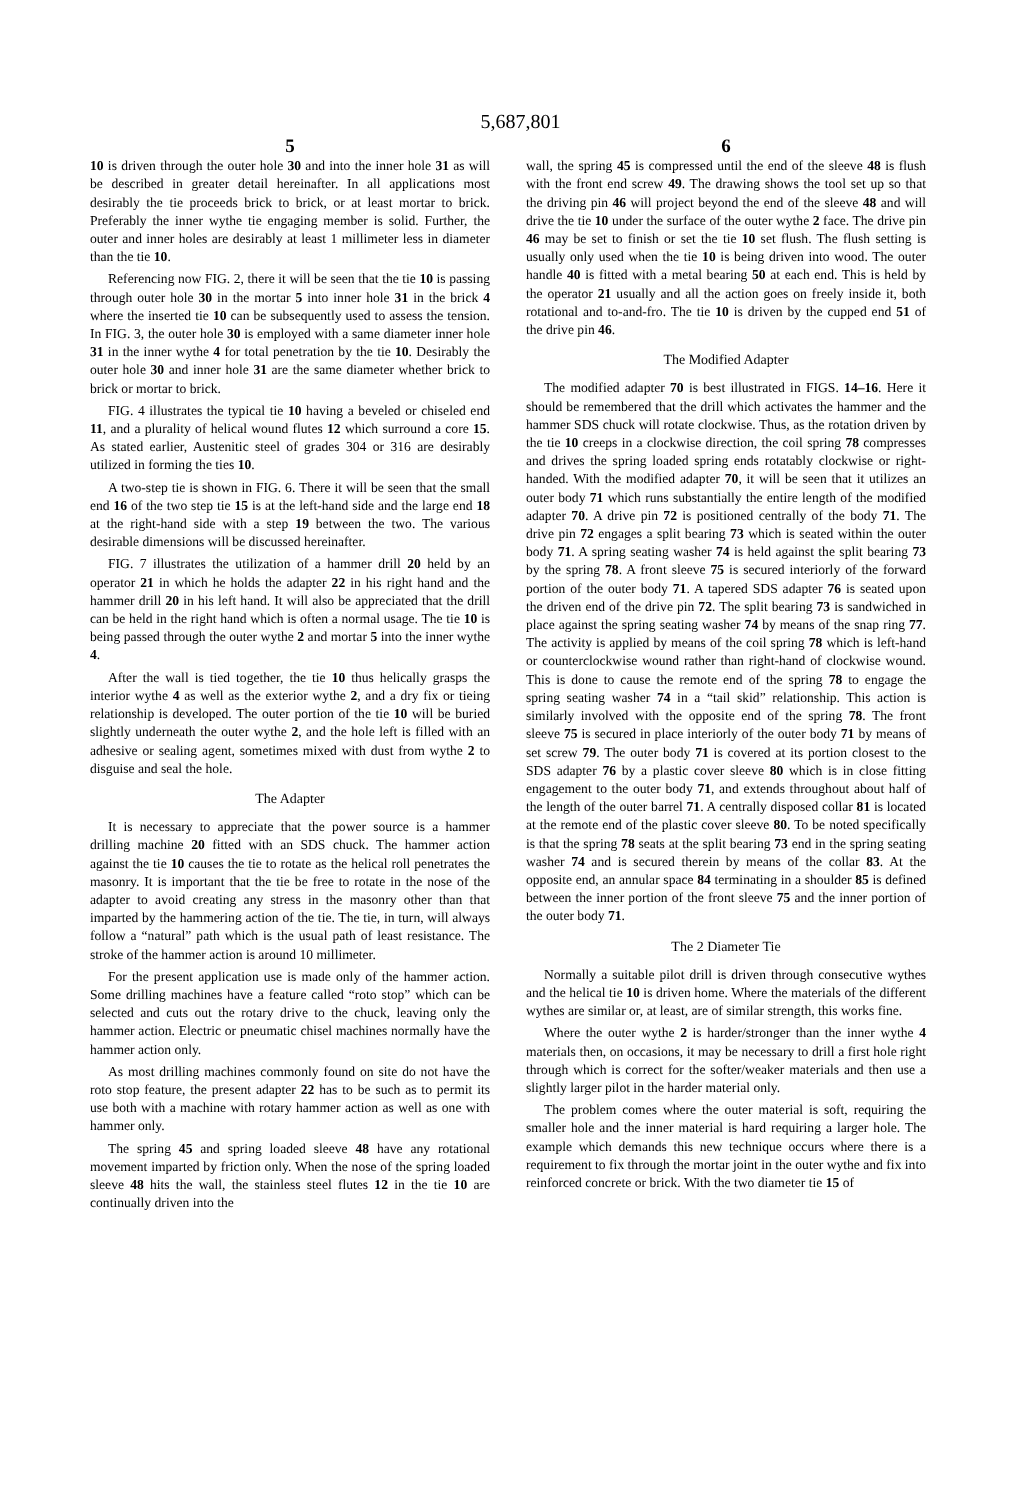5,687,801
5
10 is driven through the outer hole 30 and into the inner hole 31 as will be described in greater detail hereinafter. In all applications most desirably the tie proceeds brick to brick, or at least mortar to brick. Preferably the inner wythe tie engaging member is solid. Further, the outer and inner holes are desirably at least 1 millimeter less in diameter than the tie 10.
Referencing now FIG. 2, there it will be seen that the tie 10 is passing through outer hole 30 in the mortar 5 into inner hole 31 in the brick 4 where the inserted tie 10 can be subsequently used to assess the tension. In FIG. 3, the outer hole 30 is employed with a same diameter inner hole 31 in the inner wythe 4 for total penetration by the tie 10. Desirably the outer hole 30 and inner hole 31 are the same diameter whether brick to brick or mortar to brick.
FIG. 4 illustrates the typical tie 10 having a beveled or chiseled end 11, and a plurality of helical wound flutes 12 which surround a core 15. As stated earlier, Austenitic steel of grades 304 or 316 are desirably utilized in forming the ties 10.
A two-step tie is shown in FIG. 6. There it will be seen that the small end 16 of the two step tie 15 is at the left-hand side and the large end 18 at the right-hand side with a step 19 between the two. The various desirable dimensions will be discussed hereinafter.
FIG. 7 illustrates the utilization of a hammer drill 20 held by an operator 21 in which he holds the adapter 22 in his right hand and the hammer drill 20 in his left hand. It will also be appreciated that the drill can be held in the right hand which is often a normal usage. The tie 10 is being passed through the outer wythe 2 and mortar 5 into the inner wythe 4.
After the wall is tied together, the tie 10 thus helically grasps the interior wythe 4 as well as the exterior wythe 2, and a dry fix or tieing relationship is developed. The outer portion of the tie 10 will be buried slightly underneath the outer wythe 2, and the hole left is filled with an adhesive or sealing agent, sometimes mixed with dust from wythe 2 to disguise and seal the hole.
The Adapter
It is necessary to appreciate that the power source is a hammer drilling machine 20 fitted with an SDS chuck. The hammer action against the tie 10 causes the tie to rotate as the helical roll penetrates the masonry. It is important that the tie be free to rotate in the nose of the adapter to avoid creating any stress in the masonry other than that imparted by the hammering action of the tie. The tie, in turn, will always follow a “natural” path which is the usual path of least resistance. The stroke of the hammer action is around 10 millimeter.
For the present application use is made only of the hammer action. Some drilling machines have a feature called “roto stop” which can be selected and cuts out the rotary drive to the chuck, leaving only the hammer action. Electric or pneumatic chisel machines normally have the hammer action only.
As most drilling machines commonly found on site do not have the roto stop feature, the present adapter 22 has to be such as to permit its use both with a machine with rotary hammer action as well as one with hammer only.
The spring 45 and spring loaded sleeve 48 have any rotational movement imparted by friction only. When the nose of the spring loaded sleeve 48 hits the wall, the stainless steel flutes 12 in the tie 10 are continually driven into the
6
wall, the spring 45 is compressed until the end of the sleeve 48 is flush with the front end screw 49. The drawing shows the tool set up so that the driving pin 46 will project beyond the end of the sleeve 48 and will drive the tie 10 under the surface of the outer wythe 2 face. The drive pin 46 may be set to finish or set the tie 10 set flush. The flush setting is usually only used when the tie 10 is being driven into wood. The outer handle 40 is fitted with a metal bearing 50 at each end. This is held by the operator 21 usually and all the action goes on freely inside it, both rotational and to-and-fro. The tie 10 is driven by the cupped end 51 of the drive pin 46.
The Modified Adapter
The modified adapter 70 is best illustrated in FIGS. 14–16. Here it should be remembered that the drill which activates the hammer and the hammer SDS chuck will rotate clockwise. Thus, as the rotation driven by the tie 10 creeps in a clockwise direction, the coil spring 78 compresses and drives the spring loaded spring ends rotatably clockwise or right-handed. With the modified adapter 70, it will be seen that it utilizes an outer body 71 which runs substantially the entire length of the modified adapter 70. A drive pin 72 is positioned centrally of the body 71. The drive pin 72 engages a split bearing 73 which is seated within the outer body 71. A spring seating washer 74 is held against the split bearing 73 by the spring 78. A front sleeve 75 is secured interiorly of the forward portion of the outer body 71. A tapered SDS adapter 76 is seated upon the driven end of the drive pin 72. The split bearing 73 is sandwiched in place against the spring seating washer 74 by means of the snap ring 77. The activity is applied by means of the coil spring 78 which is left-hand or counterclockwise wound rather than right-hand of clockwise wound. This is done to cause the remote end of the spring 78 to engage the spring seating washer 74 in a “tail skid” relationship. This action is similarly involved with the opposite end of the spring 78. The front sleeve 75 is secured in place interiorly of the outer body 71 by means of set screw 79. The outer body 71 is covered at its portion closest to the SDS adapter 76 by a plastic cover sleeve 80 which is in close fitting engagement to the outer body 71, and extends throughout about half of the length of the outer barrel 71. A centrally disposed collar 81 is located at the remote end of the plastic cover sleeve 80. To be noted specifically is that the spring 78 seats at the split bearing 73 end in the spring seating washer 74 and is secured therein by means of the collar 83. At the opposite end, an annular space 84 terminating in a shoulder 85 is defined between the inner portion of the front sleeve 75 and the inner portion of the outer body 71.
The 2 Diameter Tie
Normally a suitable pilot drill is driven through consecutive wythes and the helical tie 10 is driven home. Where the materials of the different wythes are similar or, at least, are of similar strength, this works fine.
Where the outer wythe 2 is harder/stronger than the inner wythe 4 materials then, on occasions, it may be necessary to drill a first hole right through which is correct for the softer/weaker materials and then use a slightly larger pilot in the harder material only.
The problem comes where the outer material is soft, requiring the smaller hole and the inner material is hard requiring a larger hole. The example which demands this new technique occurs where there is a requirement to fix through the mortar joint in the outer wythe and fix into reinforced concrete or brick. With the two diameter tie 15 of